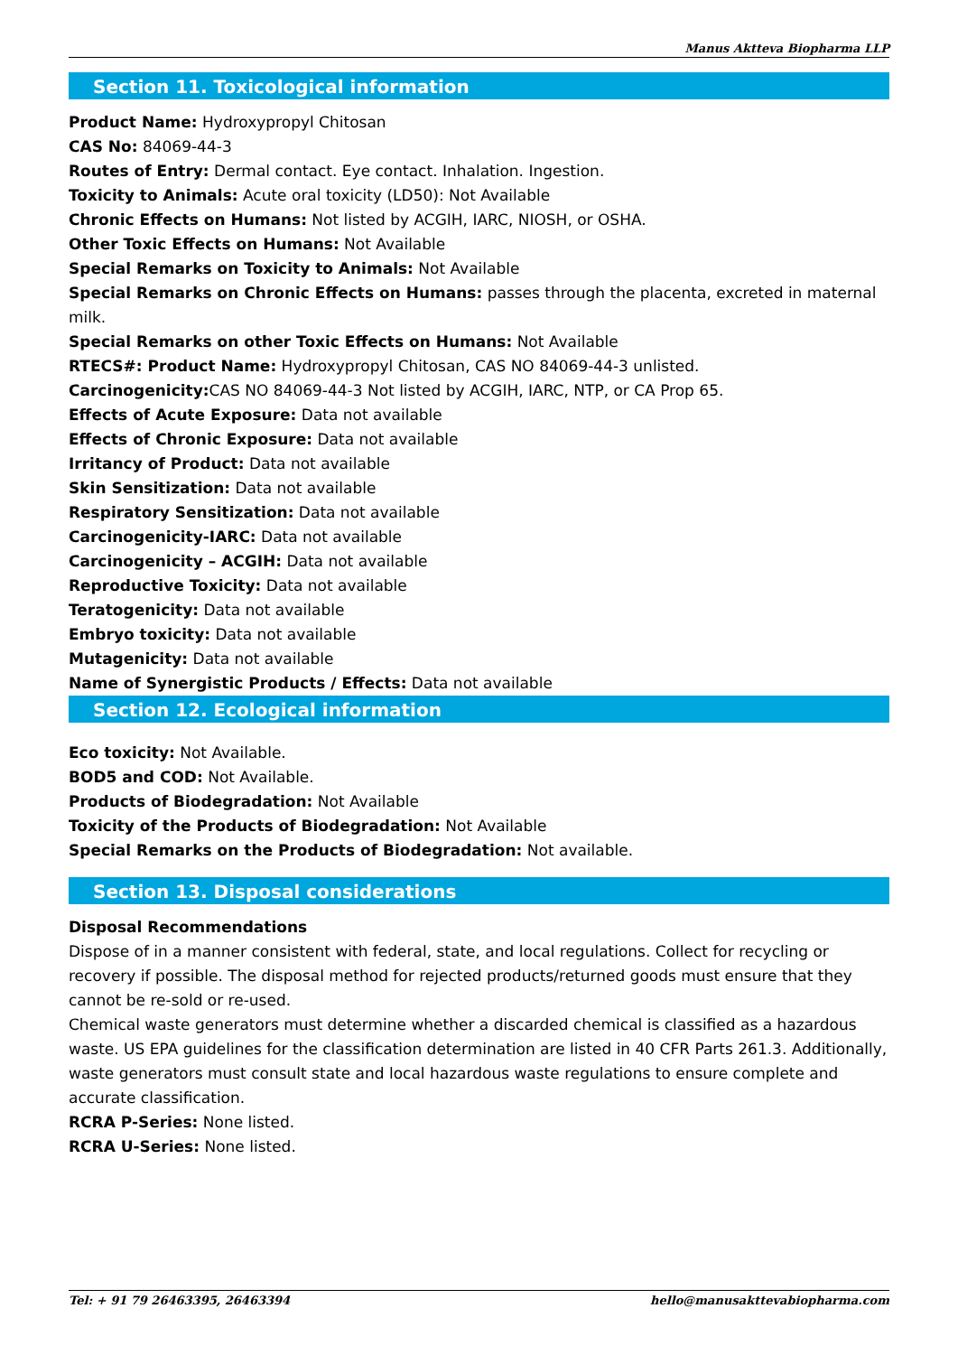Manus Aktteva Biopharma LLP
Section 11. Toxicological information
Product Name: Hydroxypropyl Chitosan
CAS No: 84069-44-3
Routes of Entry: Dermal contact. Eye contact. Inhalation. Ingestion.
Toxicity to Animals: Acute oral toxicity (LD50): Not Available
Chronic Effects on Humans: Not listed by ACGIH, IARC, NIOSH, or OSHA.
Other Toxic Effects on Humans: Not Available
Special Remarks on Toxicity to Animals: Not Available
Special Remarks on Chronic Effects on Humans: passes through the placenta, excreted in maternal milk.
Special Remarks on other Toxic Effects on Humans: Not Available
RTECS#: Product Name: Hydroxypropyl Chitosan, CAS NO 84069-44-3 unlisted.
Carcinogenicity: CAS NO 84069-44-3 Not listed by ACGIH, IARC, NTP, or CA Prop 65.
Effects of Acute Exposure: Data not available
Effects of Chronic Exposure: Data not available
Irritancy of Product: Data not available
Skin Sensitization: Data not available
Respiratory Sensitization: Data not available
Carcinogenicity-IARC: Data not available
Carcinogenicity – ACGIH: Data not available
Reproductive Toxicity: Data not available
Teratogenicity: Data not available
Embryo toxicity: Data not available
Mutagenicity: Data not available
Name of Synergistic Products / Effects: Data not available
Section 12. Ecological information
Eco toxicity: Not Available.
BOD5 and COD: Not Available.
Products of Biodegradation: Not Available
Toxicity of the Products of Biodegradation: Not Available
Special Remarks on the Products of Biodegradation: Not available.
Section 13. Disposal considerations
Disposal Recommendations
Dispose of in a manner consistent with federal, state, and local regulations. Collect for recycling or recovery if possible. The disposal method for rejected products/returned goods must ensure that they cannot be re-sold or re-used.
Chemical waste generators must determine whether a discarded chemical is classified as a hazardous waste. US EPA guidelines for the classification determination are listed in 40 CFR Parts 261.3. Additionally, waste generators must consult state and local hazardous waste regulations to ensure complete and accurate classification.
RCRA P-Series: None listed.
RCRA U-Series: None listed.
Tel: + 91 79 26463395, 26463394 hello@manusakttevabiopharma.com